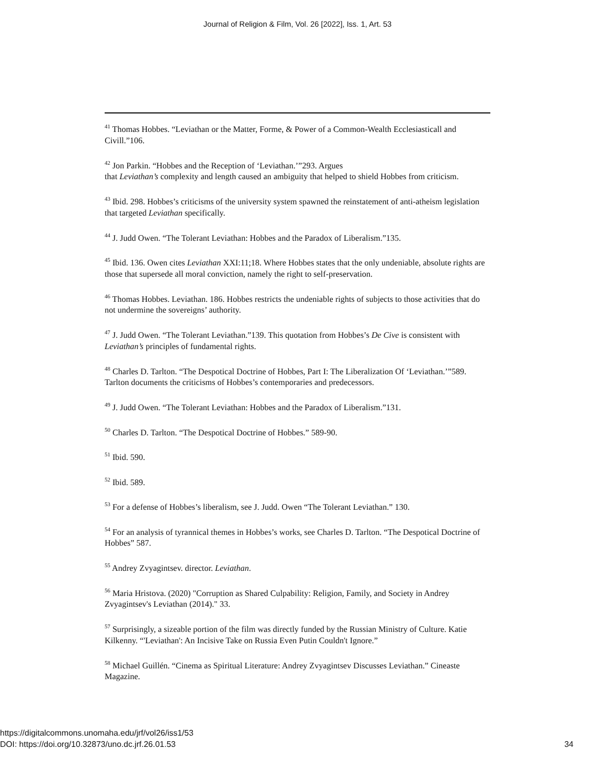Journal of Religion & Film, Vol. 26 [2022], Iss. 1, Art. 53
<sup>41</sup> Thomas Hobbes. “Leviathan or the Matter, Forme, & Power of a Common-Wealth Ecclesiasticall and Civill.”106.
<sup>42</sup> Jon Parkin. “Hobbes and the Reception of ‘Leviathan.’”293. Argues
that Leviathan’s complexity and length caused an ambiguity that helped to shield Hobbes from criticism.
<sup>43</sup> Ibid. 298. Hobbes’s criticisms of the university system spawned the reinstatement of anti-atheism legislation that targeted Leviathan specifically.
<sup>44</sup> J. Judd Owen. “The Tolerant Leviathan: Hobbes and the Paradox of Liberalism.”135.
<sup>45</sup> Ibid. 136. Owen cites Leviathan XXI:11;18. Where Hobbes states that the only undeniable, absolute rights are those that supersede all moral conviction, namely the right to self-preservation.
<sup>46</sup> Thomas Hobbes. Leviathan. 186. Hobbes restricts the undeniable rights of subjects to those activities that do not undermine the sovereigns’ authority.
<sup>47</sup> J. Judd Owen. “The Tolerant Leviathan.”139. This quotation from Hobbes’s De Cive is consistent with Leviathan’s principles of fundamental rights.
<sup>48</sup> Charles D. Tarlton. “The Despotical Doctrine of Hobbes, Part I: The Liberalization Of ‘Leviathan.’”589. Tarlton documents the criticisms of Hobbes’s contemporaries and predecessors.
<sup>49</sup> J. Judd Owen. “The Tolerant Leviathan: Hobbes and the Paradox of Liberalism.”131.
<sup>50</sup> Charles D. Tarlton. “The Despotical Doctrine of Hobbes.” 589-90.
<sup>51</sup> Ibid. 590.
<sup>52</sup> Ibid. 589.
<sup>53</sup> For a defense of Hobbes’s liberalism, see J. Judd. Owen “The Tolerant Leviathan.” 130.
<sup>54</sup> For an analysis of tyrannical themes in Hobbes’s works, see Charles D. Tarlton. “The Despotical Doctrine of Hobbes” 587.
<sup>55</sup> Andrey Zvyagintsev. director. Leviathan.
<sup>56</sup> Maria Hristova. (2020) "Corruption as Shared Culpability: Religion, Family, and Society in Andrey Zvyagintsev's Leviathan (2014)." 33.
<sup>57</sup> Surprisingly, a sizeable portion of the film was directly funded by the Russian Ministry of Culture. Katie Kilkenny. “'Leviathan': An Incisive Take on Russia Even Putin Couldn't Ignore.”
<sup>58</sup> Michael Guillén. “Cinema as Spiritual Literature: Andrey Zvyagintsev Discusses Leviathan.” Cineaste Magazine.
https://digitalcommons.unomaha.edu/jrf/vol26/iss1/53
DOI: https://doi.org/10.32873/uno.dc.jrf.26.01.53
34